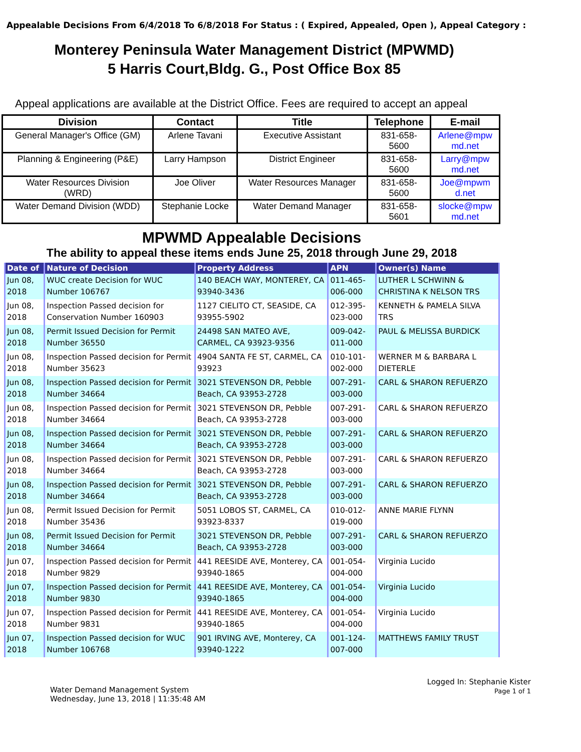Appealable Decisions From 6/4/2018 To 6/8/2018 For Status : ( Expired, Appealed, Open ), Appeal Category :
Monterey Peninsula Water Management District (MPWMD)
5 Harris Court,Bldg. G., Post Office Box 85
Appeal applications are available at the District Office. Fees are required to accept an appeal
| Division | Contact | Title | Telephone | E-mail |
| --- | --- | --- | --- | --- |
| General Manager's Office (GM) | Arlene Tavani | Executive Assistant | 831-658- 5600 | Arlene@mpw md.net |
| Planning & Engineering (P&E) | Larry Hampson | District Engineer | 831-658- 5600 | Larry@mpw md.net |
| Water Resources Division (WRD) | Joe Oliver | Water Resources Manager | 831-658- 5600 | Joe@mpwm d.net |
| Water Demand Division (WDD) | Stephanie Locke | Water Demand Manager | 831-658- 5601 | slocke@mpw md.net |
MPWMD Appealable Decisions
The ability to appeal these items ends June 25, 2018 through June 29, 2018
| Date of | Nature of Decision | Property Address | APN | Owner(s) Name |
| --- | --- | --- | --- | --- |
| Jun 08, 2018 | WUC create Decision for WUC Number 106767 | 140 BEACH WAY, MONTEREY, CA 93940-3436 | 011-465-006-000 | LUTHER L SCHWINN & CHRISTINA K NELSON TRS |
| Jun 08, 2018 | Inspection Passed decision for Conservation Number 160903 | 1127 CIELITO CT, SEASIDE, CA 93955-5902 | 012-395-023-000 | KENNETH & PAMELA SILVA TRS |
| Jun 08, 2018 | Permit Issued Decision for Permit Number 36550 | 24498 SAN MATEO AVE, CARMEL, CA 93923-9356 | 009-042-011-000 | PAUL & MELISSA BURDICK |
| Jun 08, 2018 | Inspection Passed decision for Permit Number 35623 | 4904 SANTA FE ST, CARMEL, CA 93923 | 010-101-002-000 | WERNER M & BARBARA L DIETERLE |
| Jun 08, 2018 | Inspection Passed decision for Permit Number 34664 | 3021 STEVENSON DR, Pebble Beach, CA 93953-2728 | 007-291-003-000 | CARL & SHARON REFUERZO |
| Jun 08, 2018 | Inspection Passed decision for Permit Number 34664 | 3021 STEVENSON DR, Pebble Beach, CA 93953-2728 | 007-291-003-000 | CARL & SHARON REFUERZO |
| Jun 08, 2018 | Inspection Passed decision for Permit Number 34664 | 3021 STEVENSON DR, Pebble Beach, CA 93953-2728 | 007-291-003-000 | CARL & SHARON REFUERZO |
| Jun 08, 2018 | Inspection Passed decision for Permit Number 34664 | 3021 STEVENSON DR, Pebble Beach, CA 93953-2728 | 007-291-003-000 | CARL & SHARON REFUERZO |
| Jun 08, 2018 | Inspection Passed decision for Permit Number 34664 | 3021 STEVENSON DR, Pebble Beach, CA 93953-2728 | 007-291-003-000 | CARL & SHARON REFUERZO |
| Jun 08, 2018 | Permit Issued Decision for Permit Number 35436 | 5051 LOBOS ST, CARMEL, CA 93923-8337 | 010-012-019-000 | ANNE MARIE FLYNN |
| Jun 08, 2018 | Permit Issued Decision for Permit Number 34664 | 3021 STEVENSON DR, Pebble Beach, CA 93953-2728 | 007-291-003-000 | CARL & SHARON REFUERZO |
| Jun 07, 2018 | Inspection Passed decision for Permit Number 9829 | 441 REESIDE AVE, Monterey, CA 93940-1865 | 001-054-004-000 | Virginia Lucido |
| Jun 07, 2018 | Inspection Passed decision for Permit Number 9830 | 441 REESIDE AVE, Monterey, CA 93940-1865 | 001-054-004-000 | Virginia Lucido |
| Jun 07, 2018 | Inspection Passed decision for Permit Number 9831 | 441 REESIDE AVE, Monterey, CA 93940-1865 | 001-054-004-000 | Virginia Lucido |
| Jun 07, 2018 | Inspection Passed decision for WUC Number 106768 | 901 IRVING AVE, Monterey, CA 93940-1222 | 001-124-007-000 | MATTHEWS FAMILY TRUST |
Water Demand Management System
Wednesday, June 13, 2018 | 11:35:48 AM
Logged In: Stephanie Kister
Page 1 of 1